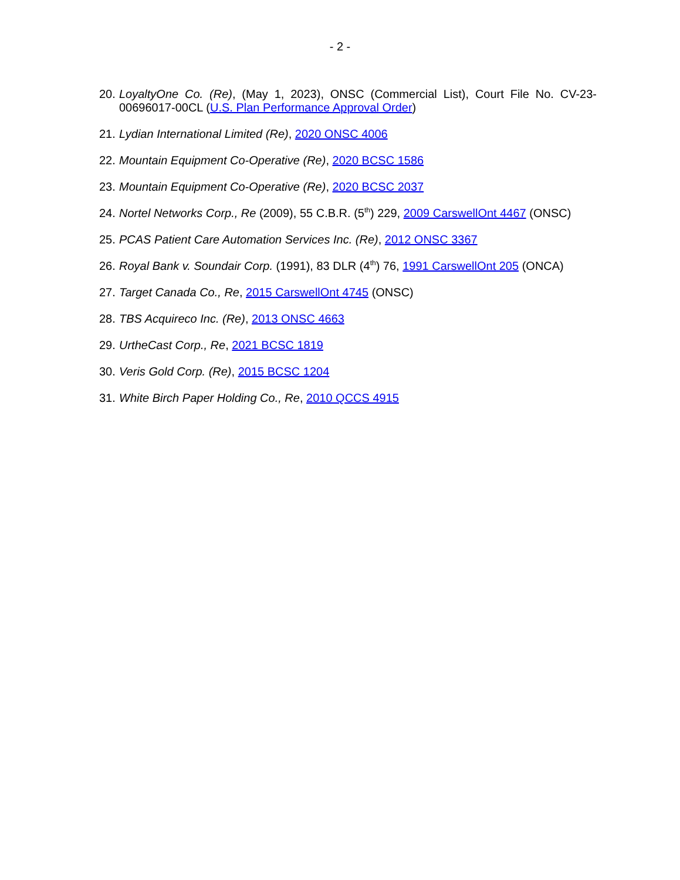- 2 -
20. LoyaltyOne Co. (Re), (May 1, 2023), ONSC (Commercial List), Court File No. CV-23-00696017-00CL (U.S. Plan Performance Approval Order)
21. Lydian International Limited (Re), 2020 ONSC 4006
22. Mountain Equipment Co-Operative (Re), 2020 BCSC 1586
23. Mountain Equipment Co-Operative (Re), 2020 BCSC 2037
24. Nortel Networks Corp., Re (2009), 55 C.B.R. (5<sup>th</sup>) 229, 2009 CarswellOnt 4467 (ONSC)
25. PCAS Patient Care Automation Services Inc. (Re), 2012 ONSC 3367
26. Royal Bank v. Soundair Corp. (1991), 83 DLR (4<sup>th</sup>) 76, 1991 CarswellOnt 205 (ONCA)
27. Target Canada Co., Re, 2015 CarswellOnt 4745 (ONSC)
28. TBS Acquireco Inc. (Re), 2013 ONSC 4663
29. UrtheCast Corp., Re, 2021 BCSC 1819
30. Veris Gold Corp. (Re), 2015 BCSC 1204
31. White Birch Paper Holding Co., Re, 2010 QCCS 4915